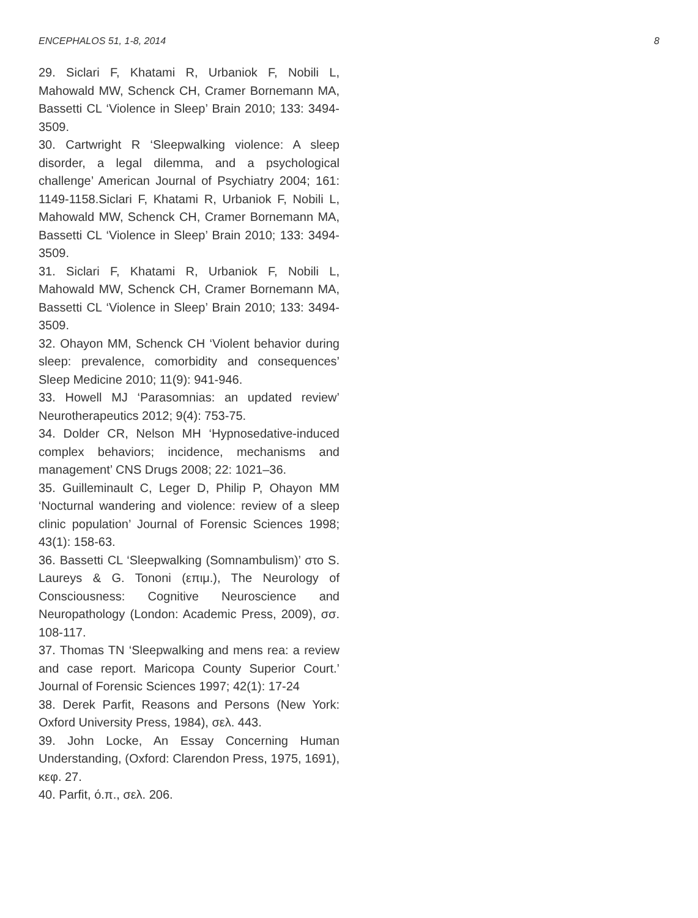ENCEPHALOS 51, 1-8, 2014 8
29. Siclari F, Khatami R, Urbaniok F, Nobili L, Mahowald MW, Schenck CH, Cramer Bornemann MA, Bassetti CL ‘Violence in Sleep’ Brain 2010; 133: 3494-3509.
30. Cartwright R ‘Sleepwalking violence: A sleep disorder, a legal dilemma, and a psychological challenge’ American Journal of Psychiatry 2004; 161: 1149-1158.Siclari F, Khatami R, Urbaniok F, Nobili L, Mahowald MW, Schenck CH, Cramer Bornemann MA, Bassetti CL ‘Violence in Sleep’ Brain 2010; 133: 3494-3509.
31. Siclari F, Khatami R, Urbaniok F, Nobili L, Mahowald MW, Schenck CH, Cramer Bornemann MA, Bassetti CL ‘Violence in Sleep’ Brain 2010; 133: 3494-3509.
32. Ohayon MM, Schenck CH ‘Violent behavior during sleep: prevalence, comorbidity and consequences’ Sleep Medicine 2010; 11(9): 941-946.
33. Howell MJ ‘Parasomnias: an updated review’ Neurotherapeutics 2012; 9(4): 753-75.
34. Dolder CR, Nelson MH ‘Hypnosedative-induced complex behaviors; incidence, mechanisms and management’ CNS Drugs 2008; 22: 1021–36.
35. Guilleminault C, Leger D, Philip P, Ohayon MM ‘Nocturnal wandering and violence: review of a sleep clinic population’ Journal of Forensic Sciences 1998; 43(1): 158-63.
36. Bassetti CL ‘Sleepwalking (Somnambulism)’ στο S. Laureys & G. Tononi (επιμ.), The Neurology of Consciousness: Cognitive Neuroscience and Neuropathology (London: Academic Press, 2009), σσ. 108-117.
37. Thomas TN ‘Sleepwalking and mens rea: a review and case report. Maricopa County Superior Court.’ Journal of Forensic Sciences 1997; 42(1): 17-24
38. Derek Parfit, Reasons and Persons (New York: Oxford University Press, 1984), σελ. 443.
39. John Locke, An Essay Concerning Human Understanding, (Oxford: Clarendon Press, 1975, 1691), κεφ. 27.
40. Parfit, ό.π., σελ. 206.